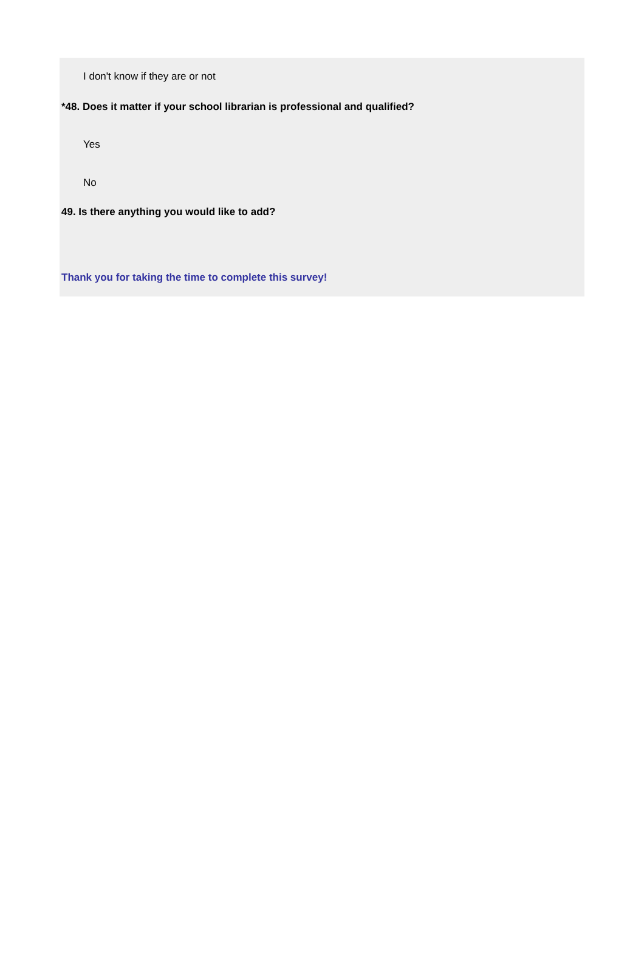I don't know if they are or not
*48. Does it matter if your school librarian is professional and qualified?
Yes
No
49. Is there anything you would like to add?
Thank you for taking the time to complete this survey!